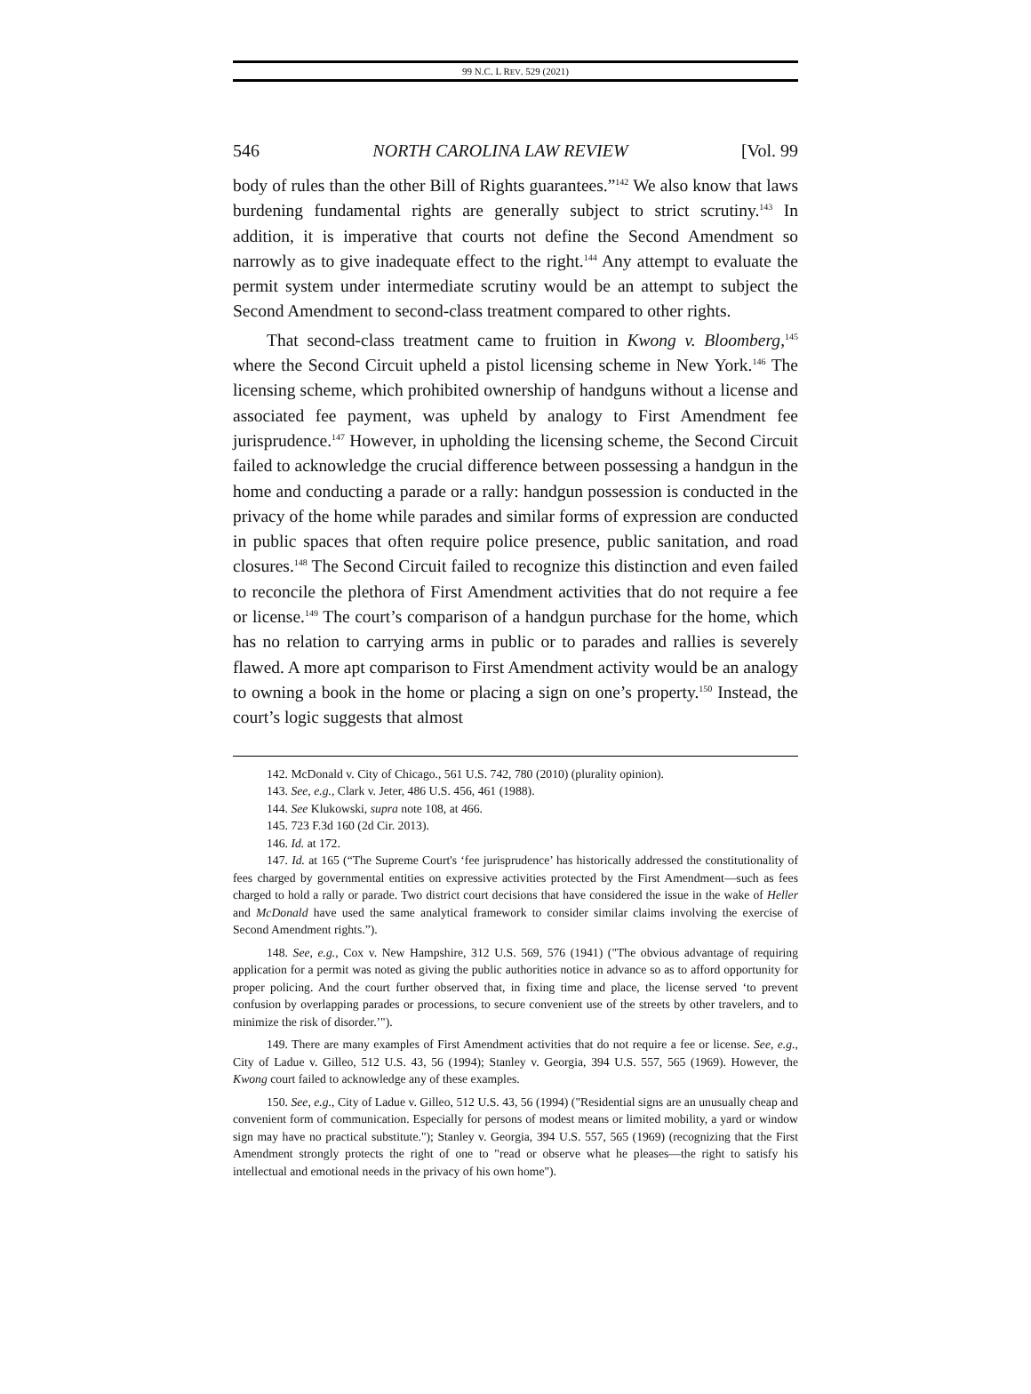99 N.C. L REV. 529 (2021)
546 NORTH CAROLINA LAW REVIEW [Vol. 99
body of rules than the other Bill of Rights guarantees.”<sup>142</sup> We also know that laws burdening fundamental rights are generally subject to strict scrutiny.<sup>143</sup> In addition, it is imperative that courts not define the Second Amendment so narrowly as to give inadequate effect to the right.<sup>144</sup> Any attempt to evaluate the permit system under intermediate scrutiny would be an attempt to subject the Second Amendment to second-class treatment compared to other rights.
That second-class treatment came to fruition in Kwong v. Bloomberg,<sup>145</sup> where the Second Circuit upheld a pistol licensing scheme in New York.<sup>146</sup> The licensing scheme, which prohibited ownership of handguns without a license and associated fee payment, was upheld by analogy to First Amendment fee jurisprudence.<sup>147</sup> However, in upholding the licensing scheme, the Second Circuit failed to acknowledge the crucial difference between possessing a handgun in the home and conducting a parade or a rally: handgun possession is conducted in the privacy of the home while parades and similar forms of expression are conducted in public spaces that often require police presence, public sanitation, and road closures.<sup>148</sup> The Second Circuit failed to recognize this distinction and even failed to reconcile the plethora of First Amendment activities that do not require a fee or license.<sup>149</sup> The court’s comparison of a handgun purchase for the home, which has no relation to carrying arms in public or to parades and rallies is severely flawed. A more apt comparison to First Amendment activity would be an analogy to owning a book in the home or placing a sign on one’s property.<sup>150</sup> Instead, the court’s logic suggests that almost
142. McDonald v. City of Chicago., 561 U.S. 742, 780 (2010) (plurality opinion).
143. See, e.g., Clark v. Jeter, 486 U.S. 456, 461 (1988).
144. See Klukowski, supra note 108, at 466.
145. 723 F.3d 160 (2d Cir. 2013).
146. Id. at 172.
147. Id. at 165 (“The Supreme Court's ‘fee jurisprudence’ has historically addressed the constitutionality of fees charged by governmental entities on expressive activities protected by the First Amendment—such as fees charged to hold a rally or parade. Two district court decisions that have considered the issue in the wake of Heller and McDonald have used the same analytical framework to consider similar claims involving the exercise of Second Amendment rights.”).
148. See, e.g., Cox v. New Hampshire, 312 U.S. 569, 576 (1941) ("The obvious advantage of requiring application for a permit was noted as giving the public authorities notice in advance so as to afford opportunity for proper policing. And the court further observed that, in fixing time and place, the license served ‘to prevent confusion by overlapping parades or processions, to secure convenient use of the streets by other travelers, and to minimize the risk of disorder.’").
149. There are many examples of First Amendment activities that do not require a fee or license. See, e.g., City of Ladue v. Gilleo, 512 U.S. 43, 56 (1994); Stanley v. Georgia, 394 U.S. 557, 565 (1969). However, the Kwong court failed to acknowledge any of these examples.
150. See, e.g., City of Ladue v. Gilleo, 512 U.S. 43, 56 (1994) ("Residential signs are an unusually cheap and convenient form of communication. Especially for persons of modest means or limited mobility, a yard or window sign may have no practical substitute."); Stanley v. Georgia, 394 U.S. 557, 565 (1969) (recognizing that the First Amendment strongly protects the right of one to "read or observe what he pleases—the right to satisfy his intellectual and emotional needs in the privacy of his own home").